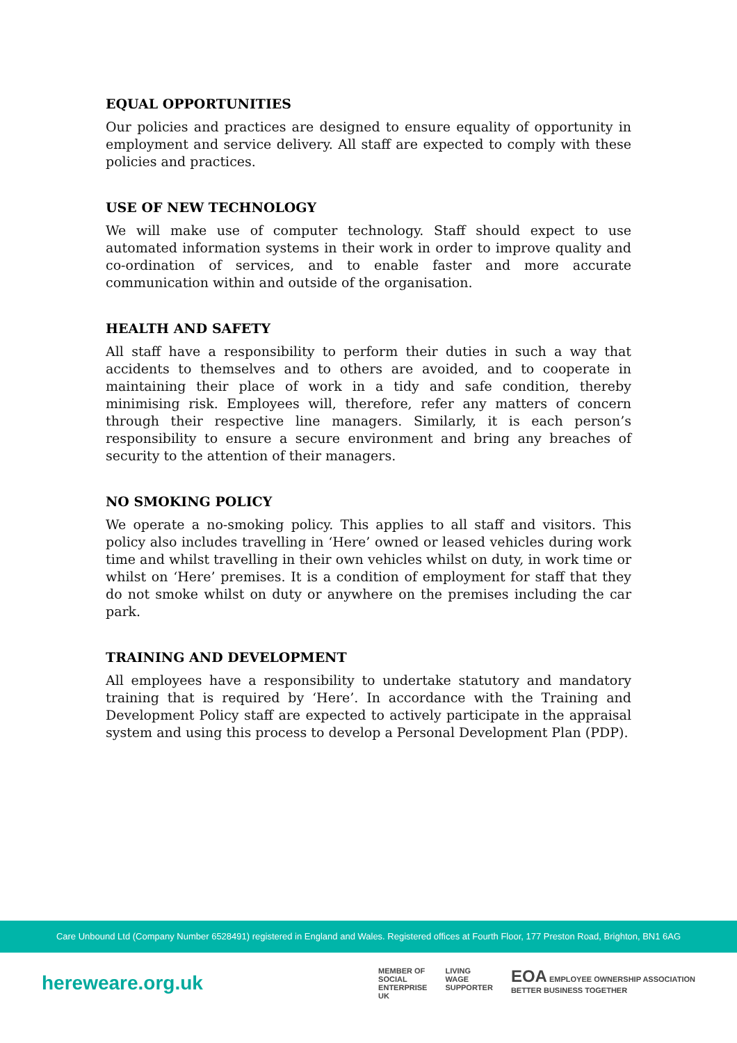EQUAL OPPORTUNITIES
Our policies and practices are designed to ensure equality of opportunity in employment and service delivery. All staff are expected to comply with these policies and practices.
USE OF NEW TECHNOLOGY
We will make use of computer technology. Staff should expect to use automated information systems in their work in order to improve quality and co-ordination of services, and to enable faster and more accurate communication within and outside of the organisation.
HEALTH AND SAFETY
All staff have a responsibility to perform their duties in such a way that accidents to themselves and to others are avoided, and to cooperate in maintaining their place of work in a tidy and safe condition, thereby minimising risk. Employees will, therefore, refer any matters of concern through their respective line managers. Similarly, it is each person’s responsibility to ensure a secure environment and bring any breaches of security to the attention of their managers.
NO SMOKING POLICY
We operate a no-smoking policy. This applies to all staff and visitors. This policy also includes travelling in ‘Here’ owned or leased vehicles during work time and whilst travelling in their own vehicles whilst on duty, in work time or whilst on ‘Here’ premises. It is a condition of employment for staff that they do not smoke whilst on duty or anywhere on the premises including the car park.
TRAINING AND DEVELOPMENT
All employees have a responsibility to undertake statutory and mandatory training that is required by ‘Here’. In accordance with the Training and Development Policy staff are expected to actively participate in the appraisal system and using this process to develop a Personal Development Plan (PDP).
Care Unbound Ltd (Company Number 6528491) registered in England and Wales. Registered offices at Fourth Floor, 177 Preston Road, Brighton, BN1 6AG
hereweare.org.uk
MEMBER OF
SOCIAL
ENTERPRISE
UK
LIVING
WAGE
SUPPORTER
EOA EMPLOYEE OWNERSHIP ASSOCIATION
BETTER BUSINESS TOGETHER